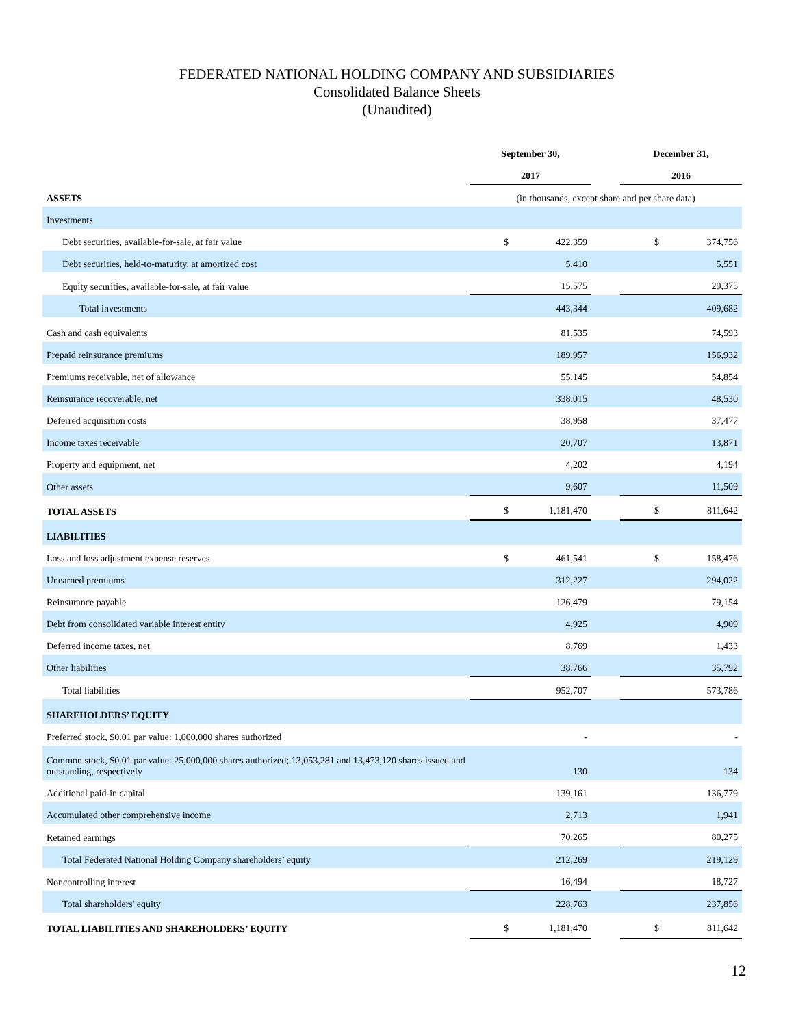FEDERATED NATIONAL HOLDING COMPANY AND SUBSIDIARIES
Consolidated Balance Sheets
(Unaudited)
| | September 30, | | | December 31, | |
| --- | --- | --- | --- | --- | --- |
| | 2017 | | | 2016 | |
| ASSETS | (in thousands, except share and per share data) | | | | |
| Investments | | | | | |
| Debt securities, available-for-sale, at fair value | $ | 422,359 | | $ | 374,756 |
| Debt securities, held-to-maturity, at amortized cost | | 5,410 | | | 5,551 |
| Equity securities, available-for-sale, at fair value | | 15,575 | | | 29,375 |
| Total investments | | 443,344 | | | 409,682 |
| Cash and cash equivalents | | 81,535 | | | 74,593 |
| Prepaid reinsurance premiums | | 189,957 | | | 156,932 |
| Premiums receivable, net of allowance | | 55,145 | | | 54,854 |
| Reinsurance recoverable, net | | 338,015 | | | 48,530 |
| Deferred acquisition costs | | 38,958 | | | 37,477 |
| Income taxes receivable | | 20,707 | | | 13,871 |
| Property and equipment, net | | 4,202 | | | 4,194 |
| Other assets | | 9,607 | | | 11,509 |
| TOTAL ASSETS | $ | 1,181,470 | | $ | 811,642 |
| LIABILITIES | | | | | |
| Loss and loss adjustment expense reserves | $ | 461,541 | | $ | 158,476 |
| Unearned premiums | | 312,227 | | | 294,022 |
| Reinsurance payable | | 126,479 | | | 79,154 |
| Debt from consolidated variable interest entity | | 4,925 | | | 4,909 |
| Deferred income taxes, net | | 8,769 | | | 1,433 |
| Other liabilities | | 38,766 | | | 35,792 |
| Total liabilities | | 952,707 | | | 573,786 |
| SHAREHOLDERS’ EQUITY | | | | | |
| Preferred stock, $0.01 par value: 1,000,000 shares authorized | | - | | | - |
| Common stock, $0.01 par value: 25,000,000 shares authorized; 13,053,281 and 13,473,120 shares issued and outstanding, respectively | | 130 | | | 134 |
| Additional paid-in capital | | 139,161 | | | 136,779 |
| Accumulated other comprehensive income | | 2,713 | | | 1,941 |
| Retained earnings | | 70,265 | | | 80,275 |
| Total Federated National Holding Company shareholders’ equity | | 212,269 | | | 219,129 |
| Noncontrolling interest | | 16,494 | | | 18,727 |
| Total shareholders' equity | | 228,763 | | | 237,856 |
| TOTAL LIABILITIES AND SHAREHOLDERS’ EQUITY | $ | 1,181,470 | | $ | 811,642 |
12